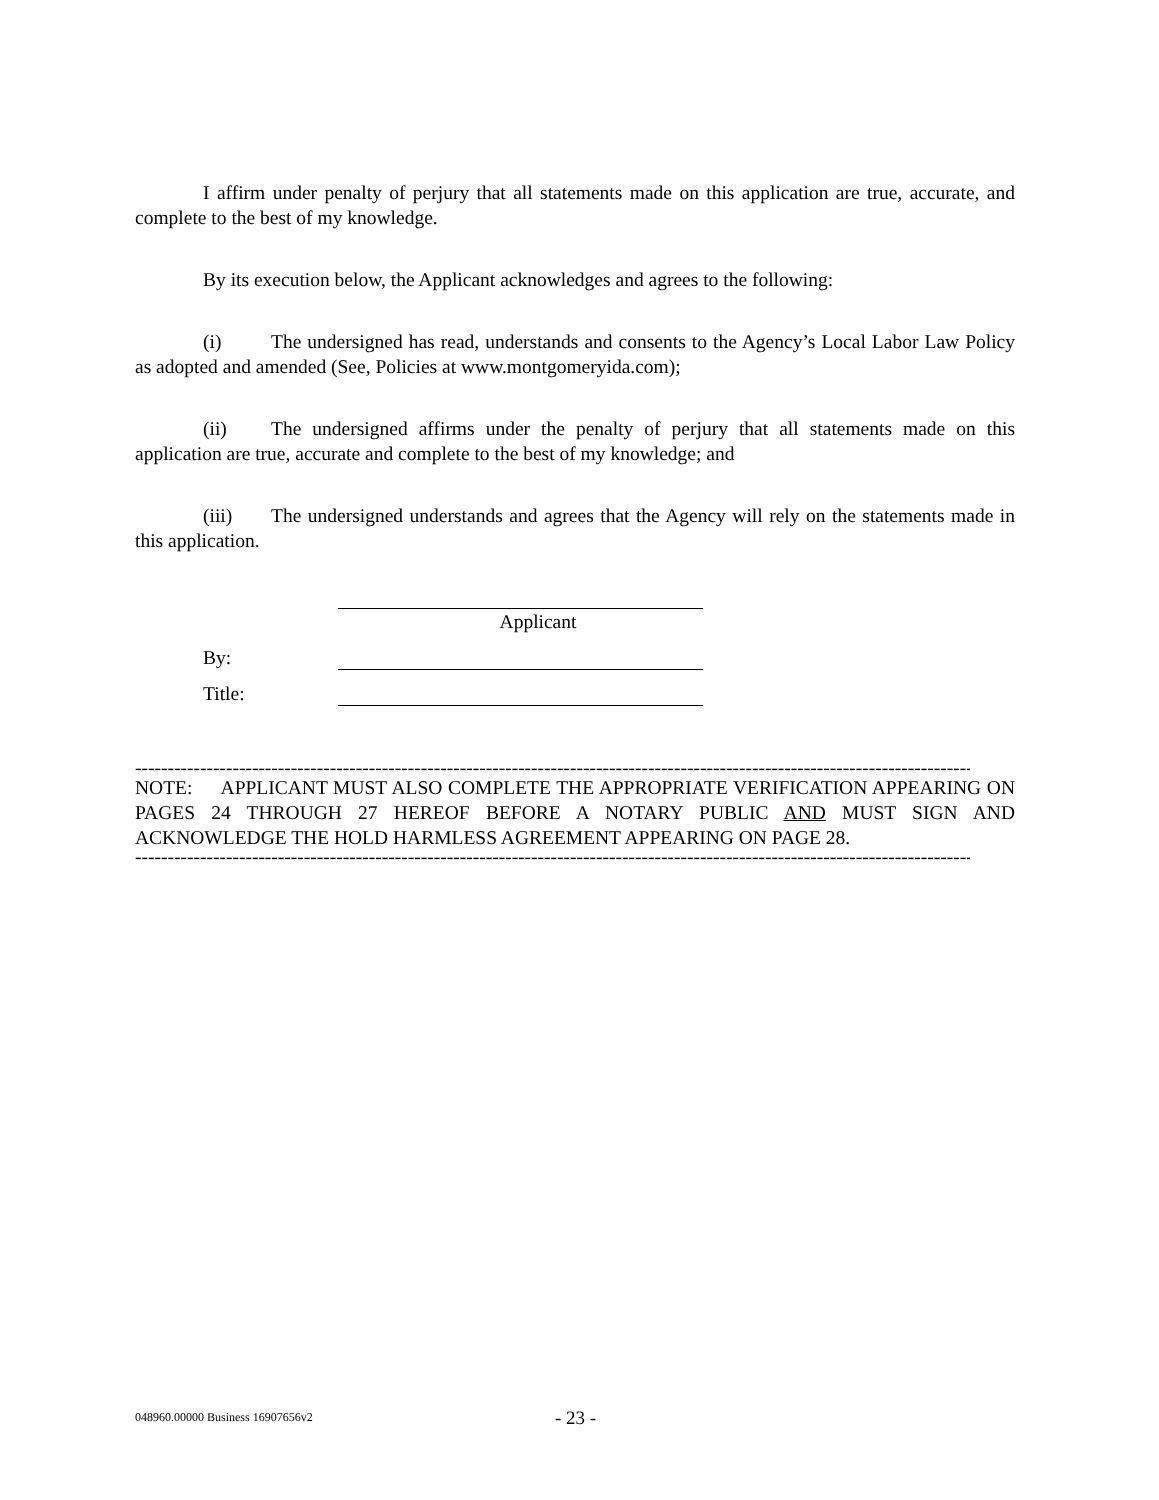I affirm under penalty of perjury that all statements made on this application are true, accurate, and complete to the best of my knowledge.
By its execution below, the Applicant acknowledges and agrees to the following:
(i) The undersigned has read, understands and consents to the Agency’s Local Labor Law Policy as adopted and amended (See, Policies at www.montgomeryida.com);
(ii) The undersigned affirms under the penalty of perjury that all statements made on this application are true, accurate and complete to the best of my knowledge; and
(iii) The undersigned understands and agrees that the Agency will rely on the statements made in this application.
Applicant
By:
Title:
--------------------------------------------------------------------------------------------------------------------------------------------------------------
NOTE: APPLICANT MUST ALSO COMPLETE THE APPROPRIATE VERIFICATION APPEARING ON PAGES 24 THROUGH 27 HEREOF BEFORE A NOTARY PUBLIC AND MUST SIGN AND ACKNOWLEDGE THE HOLD HARMLESS AGREEMENT APPEARING ON PAGE 28.
--------------------------------------------------------------------------------------------------------------------------------------------------------------
048960.00000 Business 16907656v2
- 23 -